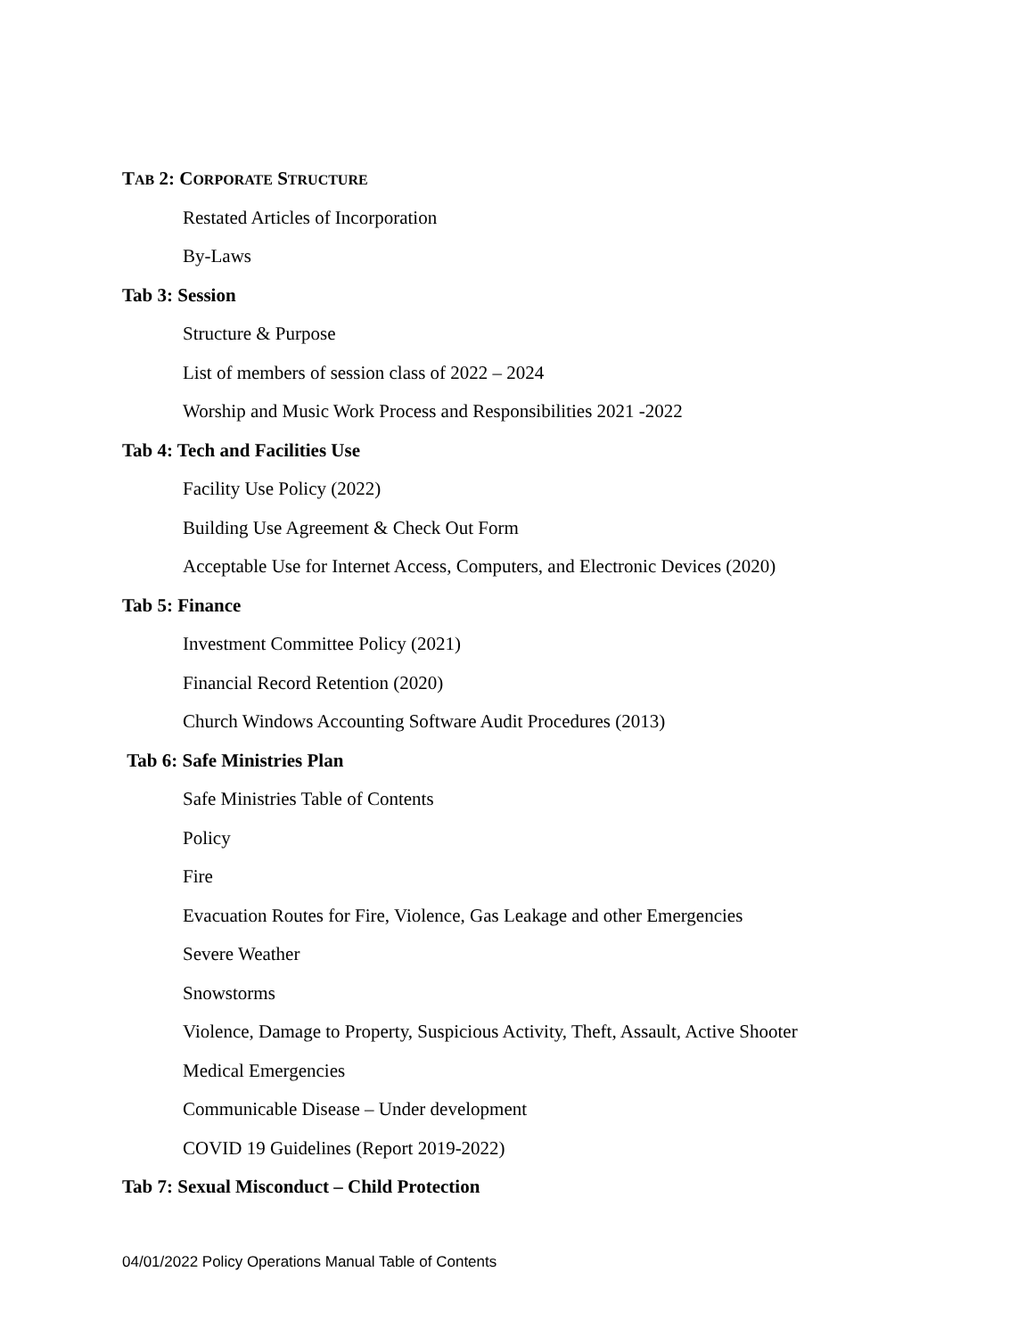TAB 2: CORPORATE STRUCTURE
Restated Articles of Incorporation
By-Laws
Tab 3: Session
Structure & Purpose
List of members of session class of 2022 – 2024
Worship and Music Work Process and Responsibilities 2021 -2022
Tab 4: Tech and Facilities Use
Facility Use Policy (2022)
Building Use Agreement & Check Out Form
Acceptable Use for Internet Access, Computers, and Electronic Devices (2020)
Tab 5: Finance
Investment Committee Policy (2021)
Financial Record Retention (2020)
Church Windows Accounting Software Audit Procedures (2013)
Tab 6: Safe Ministries Plan
Safe Ministries Table of Contents
Policy
Fire
Evacuation Routes for Fire, Violence, Gas Leakage and other Emergencies
Severe Weather
Snowstorms
Violence, Damage to Property, Suspicious Activity, Theft, Assault, Active Shooter
Medical Emergencies
Communicable Disease – Under development
COVID 19 Guidelines (Report 2019-2022)
Tab 7: Sexual Misconduct – Child Protection
04/01/2022 Policy Operations Manual Table of Contents